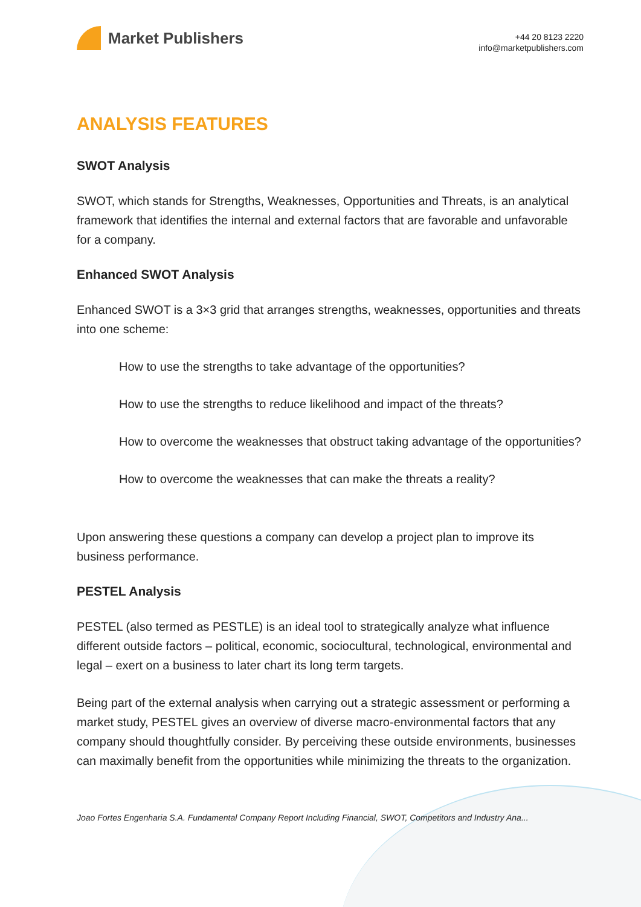Market Publishers
+44 20 8123 2220
info@marketpublishers.com
ANALYSIS FEATURES
SWOT Analysis
SWOT, which stands for Strengths, Weaknesses, Opportunities and Threats, is an analytical framework that identifies the internal and external factors that are favorable and unfavorable for a company.
Enhanced SWOT Analysis
Enhanced SWOT is a 3×3 grid that arranges strengths, weaknesses, opportunities and threats into one scheme:
How to use the strengths to take advantage of the opportunities?
How to use the strengths to reduce likelihood and impact of the threats?
How to overcome the weaknesses that obstruct taking advantage of the opportunities?
How to overcome the weaknesses that can make the threats a reality?
Upon answering these questions a company can develop a project plan to improve its business performance.
PESTEL Analysis
PESTEL (also termed as PESTLE) is an ideal tool to strategically analyze what influence different outside factors – political, economic, sociocultural, technological, environmental and legal – exert on a business to later chart its long term targets.
Being part of the external analysis when carrying out a strategic assessment or performing a market study, PESTEL gives an overview of diverse macro-environmental factors that any company should thoughtfully consider. By perceiving these outside environments, businesses can maximally benefit from the opportunities while minimizing the threats to the organization.
Joao Fortes Engenharia S.A. Fundamental Company Report Including Financial, SWOT, Competitors and Industry Ana...